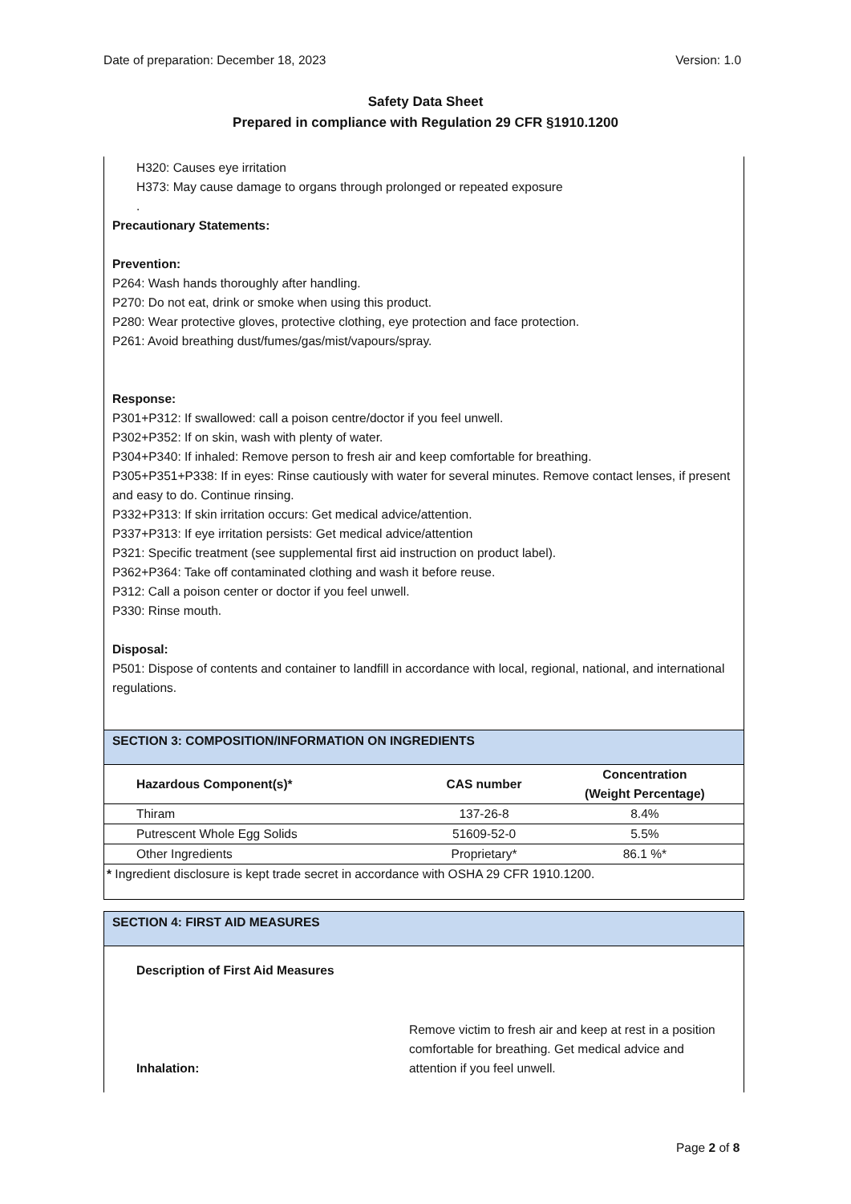Date of preparation: December 18, 2023 Version: 1.0
Safety Data Sheet
Prepared in compliance with Regulation 29 CFR §1910.1200
H320: Causes eye irritation
H373: May cause damage to organs through prolonged or repeated exposure
.
Precautionary Statements:
Prevention:
P264: Wash hands thoroughly after handling.
P270: Do not eat, drink or smoke when using this product.
P280: Wear protective gloves, protective clothing, eye protection and face protection.
P261: Avoid breathing dust/fumes/gas/mist/vapours/spray.
Response:
P301+P312: If swallowed: call a poison centre/doctor if you feel unwell.
P302+P352: If on skin, wash with plenty of water.
P304+P340: If inhaled: Remove person to fresh air and keep comfortable for breathing.
P305+P351+P338: If in eyes: Rinse cautiously with water for several minutes. Remove contact lenses, if present and easy to do. Continue rinsing.
P332+P313: If skin irritation occurs: Get medical advice/attention.
P337+P313: If eye irritation persists: Get medical advice/attention
P321: Specific treatment (see supplemental first aid instruction on product label).
P362+P364: Take off contaminated clothing and wash it before reuse.
P312: Call a poison center or doctor if you feel unwell.
P330: Rinse mouth.
Disposal:
P501: Dispose of contents and container to landfill in accordance with local, regional, national, and international regulations.
SECTION 3: COMPOSITION/INFORMATION ON INGREDIENTS
| Hazardous Component(s)* | CAS number | Concentration (Weight Percentage) |
| --- | --- | --- |
| Thiram | 137-26-8 | 8.4% |
| Putrescent Whole Egg Solids | 51609-52-0 | 5.5% |
| Other Ingredients | Proprietary* | 86.1 %* |
* Ingredient disclosure is kept trade secret in accordance with OSHA 29 CFR 1910.1200.
SECTION 4: FIRST AID MEASURES
Description of First Aid Measures
Inhalation:
Remove victim to fresh air and keep at rest in a position comfortable for breathing. Get medical advice and attention if you feel unwell.
Page 2 of 8